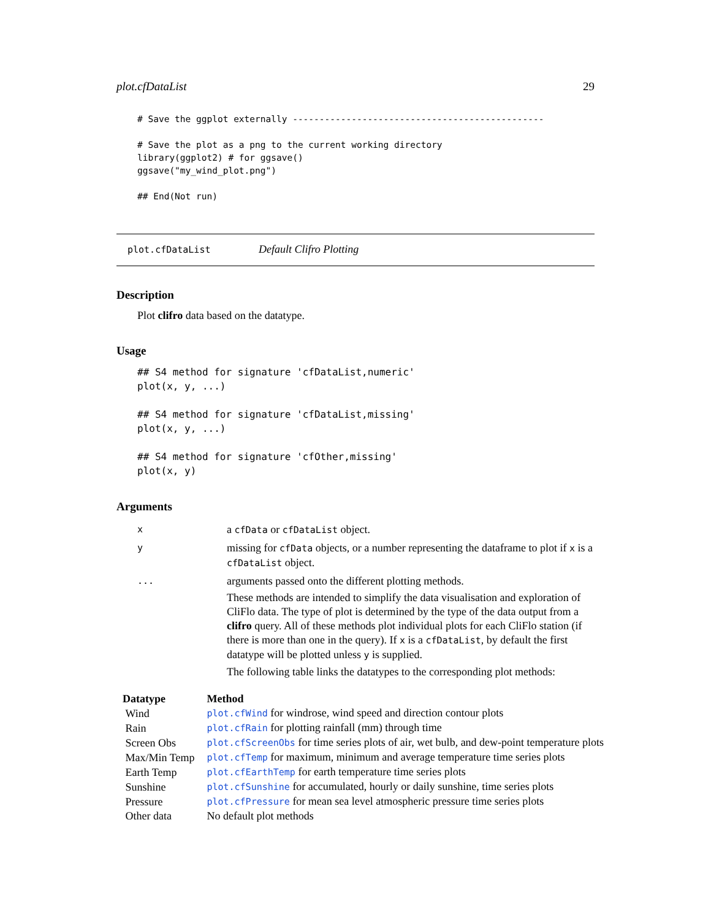plot.cfDataList 29
# Save the ggplot externally -----------------------------------------------

# Save the plot as a png to the current working directory
library(ggplot2) # for ggsave()
ggsave("my_wind_plot.png")

## End(Not run)
plot.cfDataList Default Clifro Plotting
Description
Plot clifro data based on the datatype.
Usage
## S4 method for signature 'cfDataList,numeric'
plot(x, y, ...)

## S4 method for signature 'cfDataList,missing'
plot(x, y, ...)

## S4 method for signature 'cfOther,missing'
plot(x, y)
Arguments
| x | a cfData or cfDataList object. |
| y | missing for cfData objects, or a number representing the dataframe to plot if x is a cfDataList object. |
| ... | arguments passed onto the different plotting methods. These methods are intended to simplify the data visualisation and exploration of CliFlo data. The type of plot is determined by the type of the data output from a clifro query. All of these methods plot individual plots for each CliFlo station (if there is more than one in the query). If x is a cfDataList , by default the first datatype will be plotted unless y is supplied. The following table links the datatypes to the corresponding plot methods: |
| Datatype | Method |
| --- | --- |
| Wind | plot.cfWind for windrose, wind speed and direction contour plots |
| Rain | plot.cfRain for plotting rainfall (mm) through time |
| Screen Obs | plot.cfScreenObs for time series plots of air, wet bulb, and dew-point temperature plots |
| Max/Min Temp | plot.cfTemp for maximum, minimum and average temperature time series plots |
| Earth Temp | plot.cfEarthTemp for earth temperature time series plots |
| Sunshine | plot.cfSunshine for accumulated, hourly or daily sunshine, time series plots |
| Pressure | plot.cfPressure for mean sea level atmospheric pressure time series plots |
| Other data | No default plot methods |